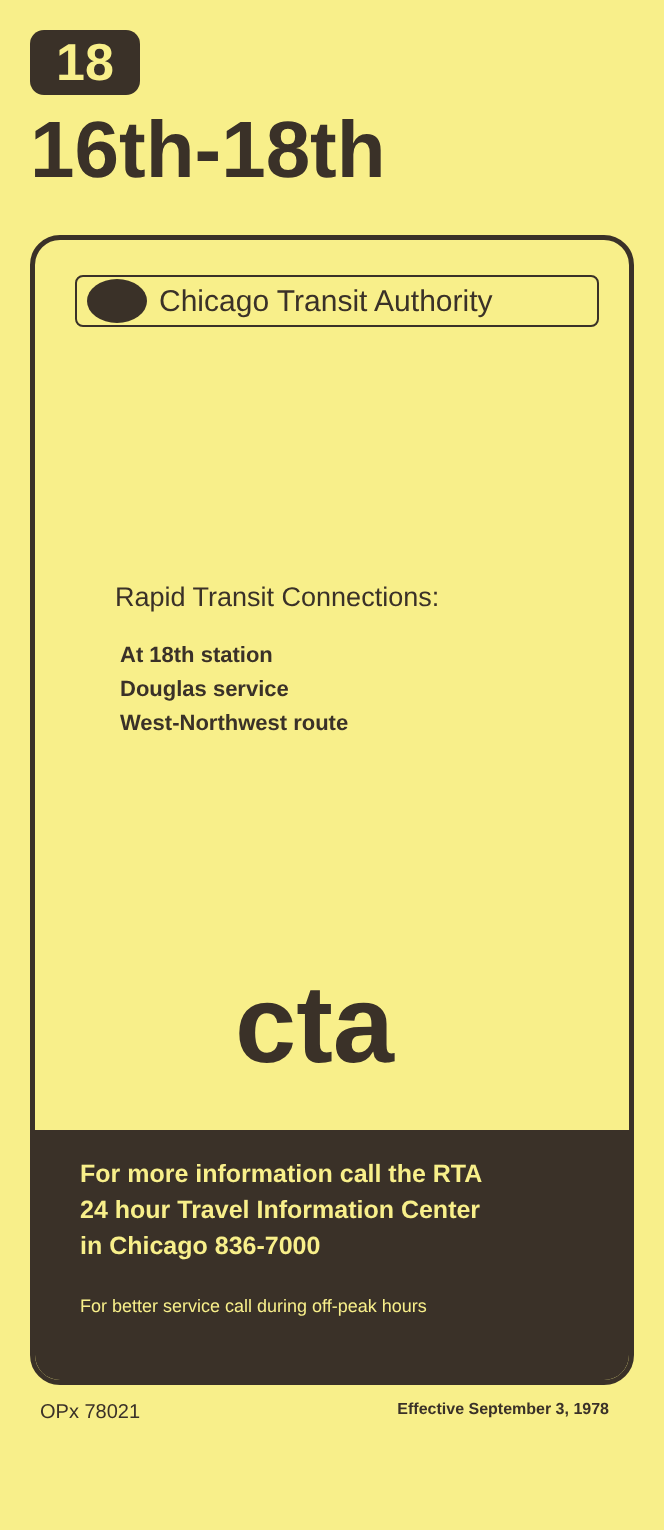18
16th-18th
Chicago Transit Authority
Rapid Transit Connections:
At 18th station
Douglas service
West-Northwest route
cta
For more information call the RTA
24 hour Travel Information Center
in Chicago 836-7000
For better service call during off-peak hours
OPx 78021 Effective September 3, 1978